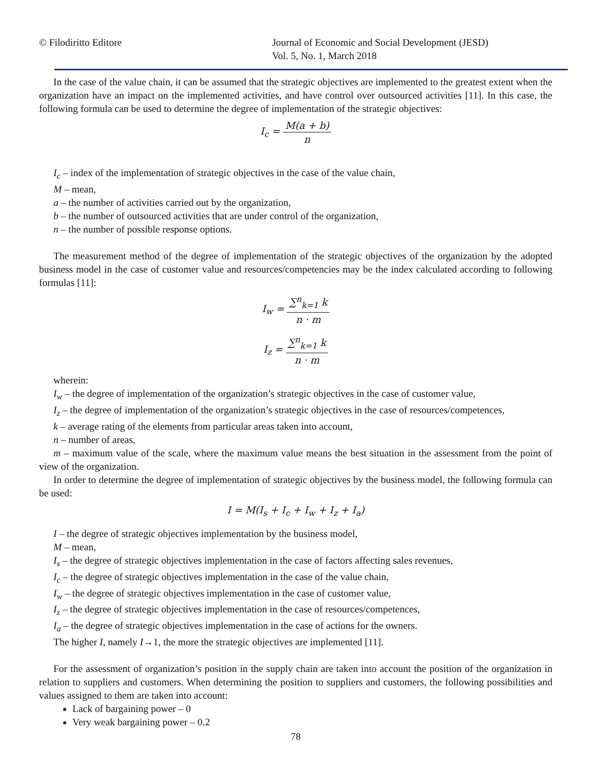© Filodiritto Editore Journal of Economic and Social Development (JESD)
Vol. 5, No. 1, March 2018
In the case of the value chain, it can be assumed that the strategic objectives are implemented to the greatest extent when the organization have an impact on the implemented activities, and have control over outsourced activities [11]. In this case, the following formula can be used to determine the degree of implementation of the strategic objectives:
I<sub>c</sub> = M(a + b) n
I<sub>c</sub> – index of the implementation of strategic objectives in the case of the value chain,
M – mean,
a – the number of activities carried out by the organization,
b – the number of outsourced activities that are under control of the organization,
n – the number of possible response options.
The measurement method of the degree of implementation of the strategic objectives of the organization by the adopted business model in the case of customer value and resources/competencies may be the index calculated according to following formulas [11]:
I<sub>w</sub> = ∑<sup>n</sup><sub>k=1</sub> k n · m
I<sub>z</sub> = ∑<sup>n</sup><sub>k=1</sub> k n · m
wherein:
I<sub>w</sub> – the degree of implementation of the organization’s strategic objectives in the case of customer value,
I<sub>z</sub> – the degree of implementation of the organization’s strategic objectives in the case of resources/competences,
k – average rating of the elements from particular areas taken into account,
n – number of areas,
m – maximum value of the scale, where the maximum value means the best situation in the assessment from the point of view of the organization.
In order to determine the degree of implementation of strategic objectives by the business model, the following formula can be used:
I = M(I<sub>s</sub> + I<sub>c</sub> + I<sub>w</sub> + I<sub>z</sub> + I<sub>a</sub>)
I – the degree of strategic objectives implementation by the business model,
M – mean,
I<sub>s</sub> – the degree of strategic objectives implementation in the case of factors affecting sales revenues,
I<sub>c</sub> – the degree of strategic objectives implementation in the case of the value chain,
I<sub>w</sub> – the degree of strategic objectives implementation in the case of customer value,
I<sub>z</sub> – the degree of strategic objectives implementation in the case of resources/competences,
I<sub>a</sub> – the degree of strategic objectives implementation in the case of actions for the owners.
The higher I, namely I→1, the more the strategic objectives are implemented [11].
For the assessment of organization’s position in the supply chain are taken into account the position of the organization in relation to suppliers and customers. When determining the position to suppliers and customers, the following possibilities and values assigned to them are taken into account:
Lack of bargaining power – 0
Very weak bargaining power – 0.2
78